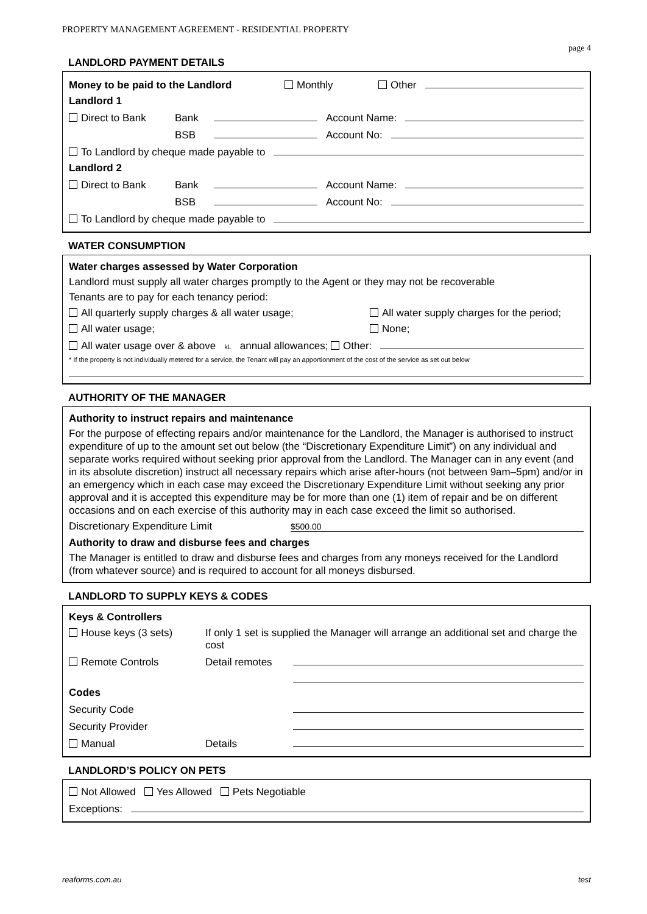PROPERTY MANAGEMENT AGREEMENT - RESIDENTIAL PROPERTY
page 4
LANDLORD PAYMENT DETAILS
Money to be paid to the Landlord Monthly Other
Landlord 1
Direct to Bank Bank Account Name:
BSB Account No:
To Landlord by cheque made payable to
Landlord 2
Direct to Bank Bank Account Name:
BSB Account No:
To Landlord by cheque made payable to
WATER CONSUMPTION
Water charges assessed by Water Corporation
Landlord must supply all water charges promptly to the Agent or they may not be recoverable
Tenants are to pay for each tenancy period:
All quarterly supply charges & all water usage; All water supply charges for the period;
All water usage; None;
All water usage over & above kL annual allowances; Other:
* If the property is not individually metered for a service, the Tenant will pay an apportionment of the cost of the service as set out below
AUTHORITY OF THE MANAGER
Authority to instruct repairs and maintenance
For the purpose of effecting repairs and/or maintenance for the Landlord, the Manager is authorised to instruct expenditure of up to the amount set out below (the “Discretionary Expenditure Limit”) on any individual and separate works required without seeking prior approval from the Landlord. The Manager can in any event (and in its absolute discretion) instruct all necessary repairs which arise after-hours (not between 9am–5pm) and/or in an emergency which in each case may exceed the Discretionary Expenditure Limit without seeking any prior approval and it is accepted this expenditure may be for more than one (1) item of repair and be on different occasions and on each exercise of this authority may in each case exceed the limit so authorised.
Discretionary Expenditure Limit $500.00
Authority to draw and disburse fees and charges
The Manager is entitled to draw and disburse fees and charges from any moneys received for the Landlord (from whatever source) and is required to account for all moneys disbursed.
LANDLORD TO SUPPLY KEYS & CODES
Keys & Controllers
House keys (3 sets) If only 1 set is supplied the Manager will arrange an additional set and charge the cost
Remote Controls Detail remotes
Codes
Security Code
Security Provider
Manual Details
LANDLORD’S POLICY ON PETS
Not Allowed Yes Allowed Pets Negotiable
Exceptions:
reaforms.com.au test